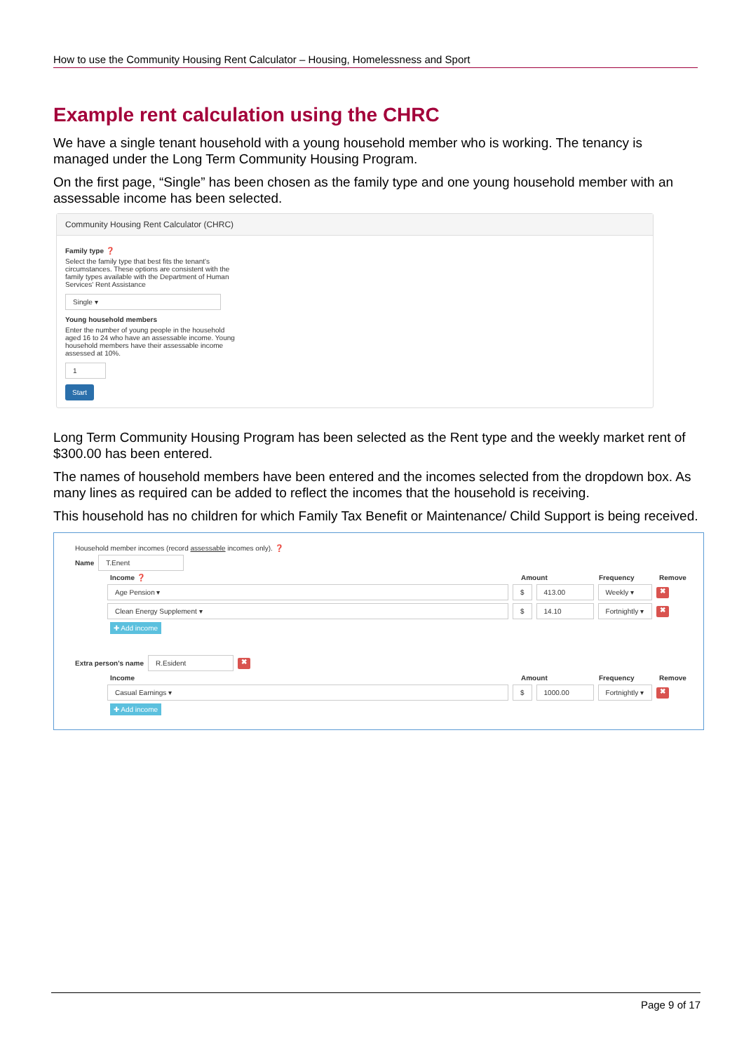How to use the Community Housing Rent Calculator – Housing, Homelessness and Sport
Example rent calculation using the CHRC
We have a single tenant household with a young household member who is working. The tenancy is managed under the Long Term Community Housing Program.
On the first page, “Single” has been chosen as the family type and one young household member with an assessable income has been selected.
Community Housing Rent Calculator (CHRC)
Family type ❓
Select the family type that best fits the tenant's
circumstances. These options are consistent with the
family types available with the Department of Human
Services' Rent Assistance
Single ▾
Young household members
Enter the number of young people in the household
aged 16 to 24 who have an assessable income. Young
household members have their assessable income
assessed at 10%.
1
Start
Long Term Community Housing Program has been selected as the Rent type and the weekly market rent of $300.00 has been entered.
The names of household members have been entered and the incomes selected from the dropdown box. As many lines as required can be added to reflect the incomes that the household is receiving.
This household has no children for which Family Tax Benefit or Maintenance/ Child Support is being received.
Household member incomes (record assessable incomes only). ❓
Name T.Enent
Income ❓ Amount Frequency Remove
Age Pension ▾ $ 413.00 Weekly ▾ ✖
Clean Energy Supplement ▾ $ 14.10 Fortnightly ▾ ✖
✚ Add income
Extra person's name R.Esident ✖
Income Amount Frequency Remove
Casual Earnings ▾ $ 1000.00 Fortnightly ▾ ✖
✚ Add income
Page 9 of 17